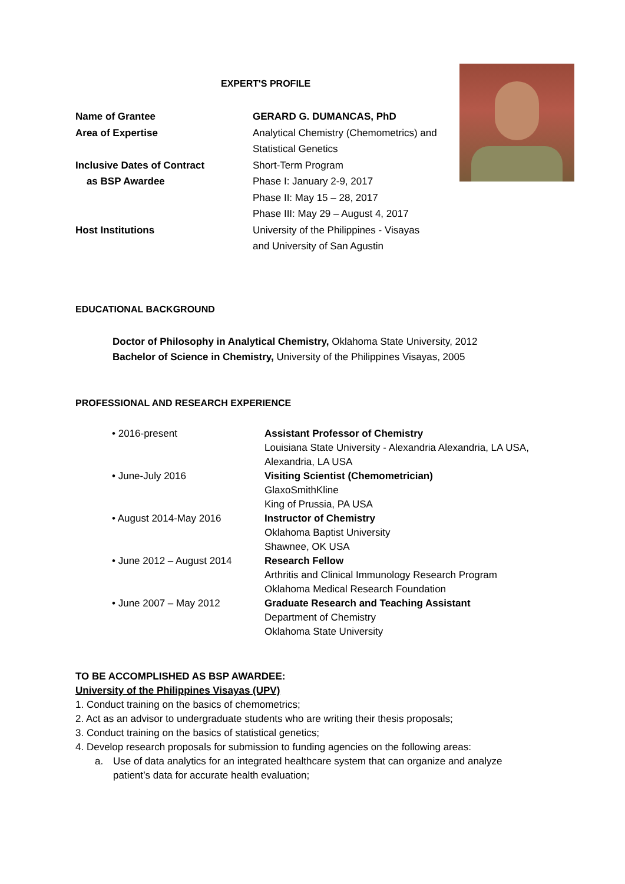EXPERT'S PROFILE
Name of Grantee GERARD G. DUMANCAS, PhD
Area of Expertise Analytical Chemistry (Chemometrics) and
Statistical Genetics
Inclusive Dates of Contract
as BSP Awardee
Short-Term Program
Phase I: January 2-9, 2017
Phase II: May 15 – 28, 2017
Phase III: May 29 – August 4, 2017
Host Institutions University of the Philippines - Visayas
and University of San Agustin
EDUCATIONAL BACKGROUND
Doctor of Philosophy in Analytical Chemistry, Oklahoma State University, 2012
Bachelor of Science in Chemistry, University of the Philippines Visayas, 2005
PROFESSIONAL AND RESEARCH EXPERIENCE
• 2016-present Assistant Professor of Chemistry
Louisiana State University - Alexandria Alexandria, LA USA,
Alexandria, LA USA
• June-July 2016 Visiting Scientist (Chemometrician)
GlaxoSmithKline
King of Prussia, PA USA
• August 2014-May 2016 Instructor of Chemistry
Oklahoma Baptist University
Shawnee, OK USA
• June 2012 – August 2014 Research Fellow
Arthritis and Clinical Immunology Research Program
Oklahoma Medical Research Foundation
• June 2007 – May 2012 Graduate Research and Teaching Assistant
Department of Chemistry
Oklahoma State University
TO BE ACCOMPLISHED AS BSP AWARDEE:
University of the Philippines Visayas (UPV)
1. Conduct training on the basics of chemometrics;
2. Act as an advisor to undergraduate students who are writing their thesis proposals;
3. Conduct training on the basics of statistical genetics;
4. Develop research proposals for submission to funding agencies on the following areas:
a. Use of data analytics for an integrated healthcare system that can organize and analyze
patient’s data for accurate health evaluation;